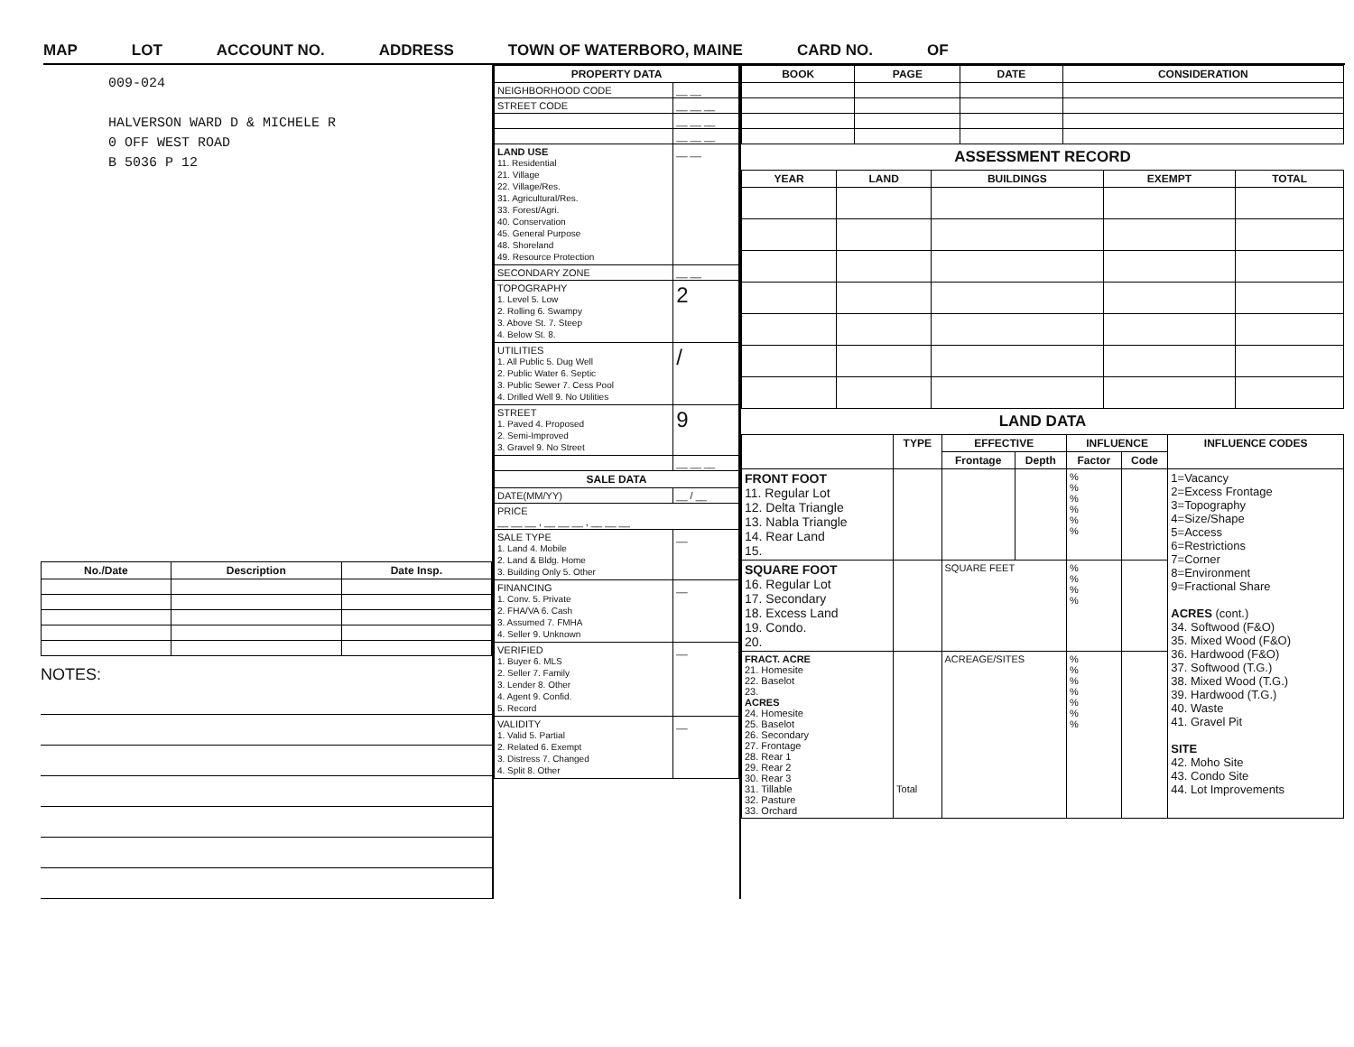MAP LOT ACCOUNT NO. ADDRESS TOWN OF WATERBORO, MAINE CARD NO. OF
009-024
HALVERSON WARD D & MICHELE R
0 OFF WEST ROAD
B 5036 P 12
| No./Date | Description | Date Insp. |
| --- | --- | --- |
NOTES:
| PROPERTY DATA | |
| --- | --- |
| NEIGHBORHOOD CODE | __ __ |
| STREET CODE | __ __ __ |
| | __ __ __ |
| | __ __ __ |
| LAND USE 11. Residential 21. Village 22. Village/Res. 31. Agricultural/Res. 33. Forest/Agri. 40. Conservation 45. General Purpose 48. Shoreland 49. Resource Protection | __ __ |
| SECONDARY ZONE | __ __ |
| TOPOGRAPHY 1. Level 5. Low 2. Rolling 6. Swampy 3. Above St. 7. Steep 4. Below St. 8. | 2 |
| UTILITIES 1. All Public 5. Dug Well 2. Public Water 6. Septic 3. Public Sewer 7. Cess Pool 4. Drilled Well 9. No Utilities | / |
| STREET 1. Paved 4. Proposed 2. Semi-Improved 3. Gravel 9. No Street | 9 |
| | __ __ __ |
| SALE DATA | |
| DATE(MM/YY) | __ / __ |
| PRICE __ __ __ , __ __ __ , __ __ __ | |
| SALE TYPE 1. Land 4. Mobile 2. Land & Bldg. Home 3. Building Only 5. Other | __ |
| FINANCING 1. Conv. 5. Private 2. FHA/VA 6. Cash 3. Assumed 7. FMHA 4. Seller 9. Unknown | __ |
| VERIFIED 1. Buyer 6. MLS 2. Seller 7. Family 3. Lender 8. Other 4. Agent 9. Confid. 5. Record | __ |
| VALIDITY 1. Valid 5. Partial 2. Related 6. Exempt 3. Distress 7. Changed 4. Split 8. Other | __ |
| BOOK | PAGE | DATE | CONSIDERATION |
| --- | --- | --- | --- |
ASSESSMENT RECORD
| YEAR | LAND | BUILDINGS | EXEMPT | TOTAL |
| --- | --- | --- | --- | --- |
LAND DATA
| | TYPE | EFFECTIVE | | INFLUENCE | | INFLUENCE CODES |
| --- | --- | --- | --- | --- | --- | --- |
| | | Frontage | Depth | Factor | Code | |
| FRONT FOOT 11. Regular Lot 12. Delta Triangle 13. Nabla Triangle 14. Rear Land 15. | | | | % % % % % % | | 1=Vacancy 2=Excess Frontage 3=Topography 4=Size/Shape 5=Access 6=Restrictions 7=Corner 8=Environment 9=Fractional Share ACRES (cont.) 34. Softwood (F&O) 35. Mixed Wood (F&O) 36. Hardwood (F&O) 37. Softwood (T.G.) 38. Mixed Wood (T.G.) 39. Hardwood (T.G.) 40. Waste 41. Gravel Pit SITE 42. Moho Site 43. Condo Site 44. Lot Improvements |
| SQUARE FOOT 16. Regular Lot 17. Secondary 18. Excess Land 19. Condo. 20. | | SQUARE FEET | | % % % % | | |
| FRACT. ACRE 21. Homesite 22. Baselot 23. ACRES 24. Homesite 25. Baselot 26. Secondary 27. Frontage 28. Rear 1 29. Rear 2 30. Rear 3 31. Tillable 32. Pasture 33. Orchard | Total | ACREAGE/SITES | | % % % % % % % | | |